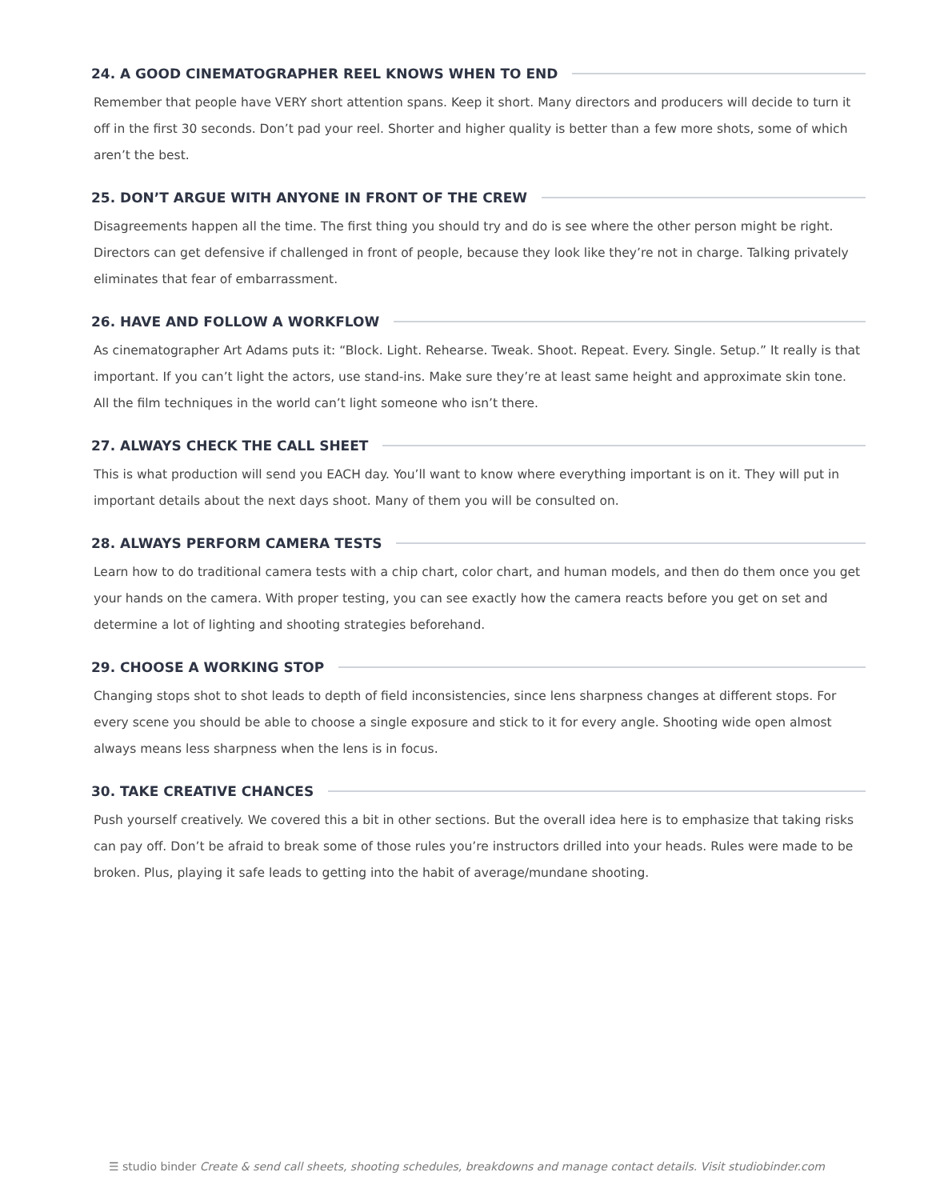24. A GOOD CINEMATOGRAPHER REEL KNOWS WHEN TO END
Remember that people have VERY short attention spans. Keep it short. Many directors and producers will decide to turn it off in the first 30 seconds. Don’t pad your reel. Shorter and higher quality is better than a few more shots, some of which aren’t the best.
25. DON’T ARGUE WITH ANYONE IN FRONT OF THE CREW
Disagreements happen all the time. The first thing you should try and do is see where the other person might be right. Directors can get defensive if challenged in front of people, because they look like they’re not in charge. Talking privately eliminates that fear of embarrassment.
26. HAVE AND FOLLOW A WORKFLOW
As cinematographer Art Adams puts it: “Block. Light. Rehearse. Tweak. Shoot. Repeat. Every. Single. Setup.” It really is that important. If you can’t light the actors, use stand-ins. Make sure they’re at least same height and approximate skin tone. All the film techniques in the world can’t light someone who isn’t there.
27. ALWAYS CHECK THE CALL SHEET
This is what production will send you EACH day. You’ll want to know where everything important is on it. They will put in important details about the next days shoot. Many of them you will be consulted on.
28. ALWAYS PERFORM CAMERA TESTS
Learn how to do traditional camera tests with a chip chart, color chart, and human models, and then do them once you get your hands on the camera. With proper testing, you can see exactly how the camera reacts before you get on set and determine a lot of lighting and shooting strategies beforehand.
29. CHOOSE A WORKING STOP
Changing stops shot to shot leads to depth of field inconsistencies, since lens sharpness changes at different stops. For every scene you should be able to choose a single exposure and stick to it for every angle. Shooting wide open almost always means less sharpness when the lens is in focus.
30. TAKE CREATIVE CHANCES
Push yourself creatively. We covered this a bit in other sections. But the overall idea here is to emphasize that taking risks can pay off. Don’t be afraid to break some of those rules you’re instructors drilled into your heads. Rules were made to be broken. Plus, playing it safe leads to getting into the habit of average/mundane shooting.
☰ studio binder Create & send call sheets, shooting schedules, breakdowns and manage contact details. Visit studiobinder.com